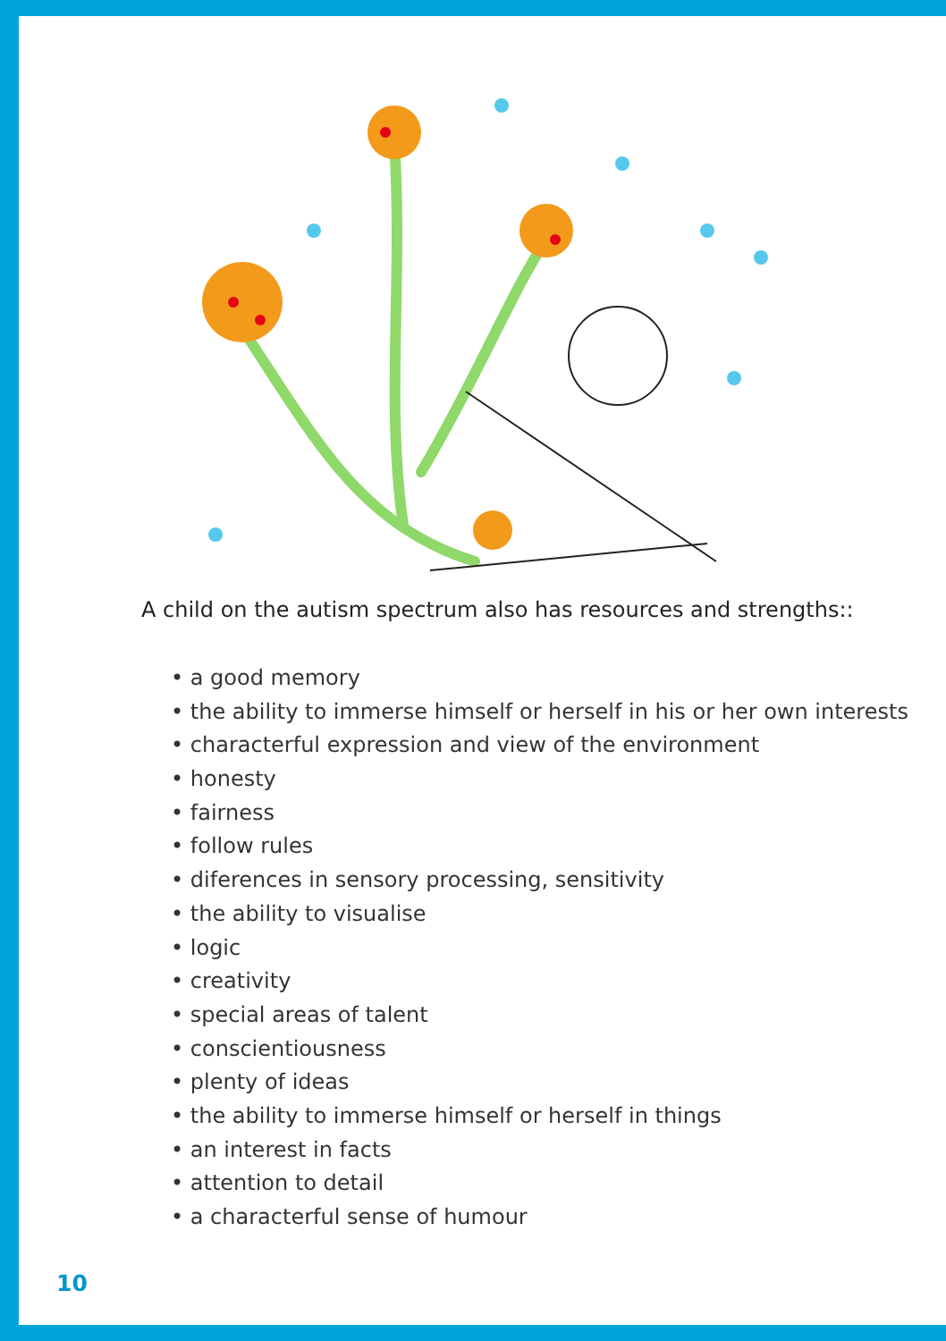A child on the autism spectrum also has resources and strengths::
• a good memory
• the ability to immerse himself or herself in his or her own interests
• characterful expression and view of the environment
• honesty
• fairness
• follow rules
• diferences in sensory processing, sensitivity
• the ability to visualise
• logic
• creativity
• special areas of talent
• conscientiousness
• plenty of ideas
• the ability to immerse himself or herself in things
• an interest in facts
• attention to detail
• a characterful sense of humour
10